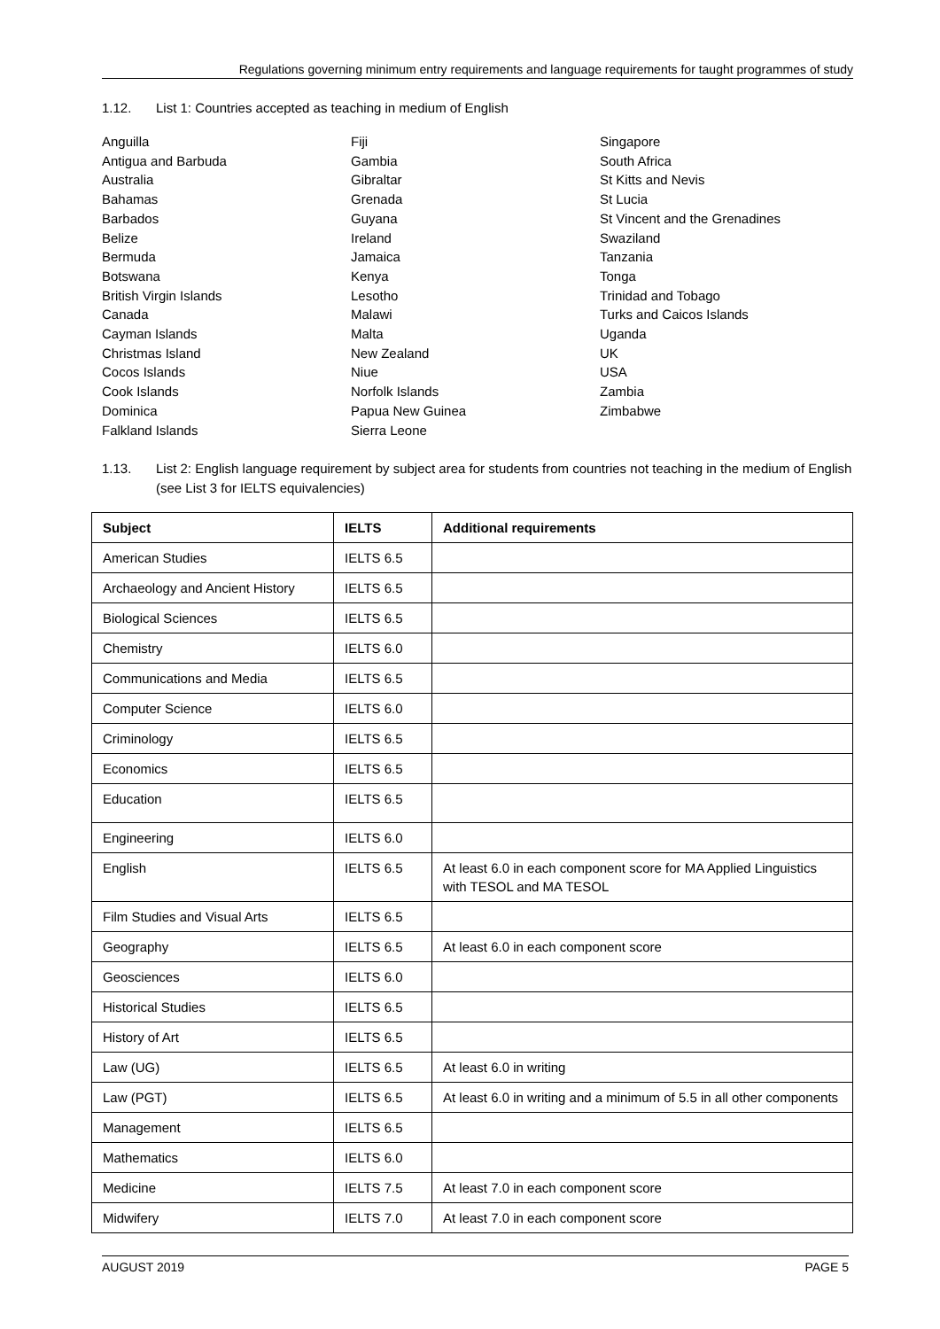Regulations governing minimum entry requirements and language requirements for taught programmes of study
1.12. List 1: Countries accepted as teaching in medium of English
Anguilla
Antigua and Barbuda
Australia
Bahamas
Barbados
Belize
Bermuda
Botswana
British Virgin Islands
Canada
Cayman Islands
Christmas Island
Cocos Islands
Cook Islands
Dominica
Falkland Islands
Fiji
Gambia
Gibraltar
Grenada
Guyana
Ireland
Jamaica
Kenya
Lesotho
Malawi
Malta
New Zealand
Niue
Norfolk Islands
Papua New Guinea
Sierra Leone
Singapore
South Africa
St Kitts and Nevis
St Lucia
St Vincent and the Grenadines
Swaziland
Tanzania
Tonga
Trinidad and Tobago
Turks and Caicos Islands
Uganda
UK
USA
Zambia
Zimbabwe
1.13. List 2: English language requirement by subject area for students from countries not teaching in the medium of English (see List 3 for IELTS equivalencies)
| Subject | IELTS | Additional requirements |
| --- | --- | --- |
| American Studies | IELTS 6.5 | |
| Archaeology and Ancient History | IELTS 6.5 | |
| Biological Sciences | IELTS 6.5 | |
| Chemistry | IELTS 6.0 | |
| Communications and Media | IELTS 6.5 | |
| Computer Science | IELTS 6.0 | |
| Criminology | IELTS 6.5 | |
| Economics | IELTS 6.5 | |
| Education | IELTS 6.5 | |
| Engineering | IELTS 6.0 | |
| English | IELTS 6.5 | At least 6.0 in each component score for MA Applied Linguistics with TESOL and MA TESOL |
| Film Studies and Visual Arts | IELTS 6.5 | |
| Geography | IELTS 6.5 | At least 6.0 in each component score |
| Geosciences | IELTS 6.0 | |
| Historical Studies | IELTS 6.5 | |
| History of Art | IELTS 6.5 | |
| Law (UG) | IELTS 6.5 | At least 6.0 in writing |
| Law (PGT) | IELTS 6.5 | At least 6.0 in writing and a minimum of 5.5 in all other components |
| Management | IELTS 6.5 | |
| Mathematics | IELTS 6.0 | |
| Medicine | IELTS 7.5 | At least 7.0 in each component score |
| Midwifery | IELTS 7.0 | At least 7.0 in each component score |
AUGUST 2019 PAGE 5